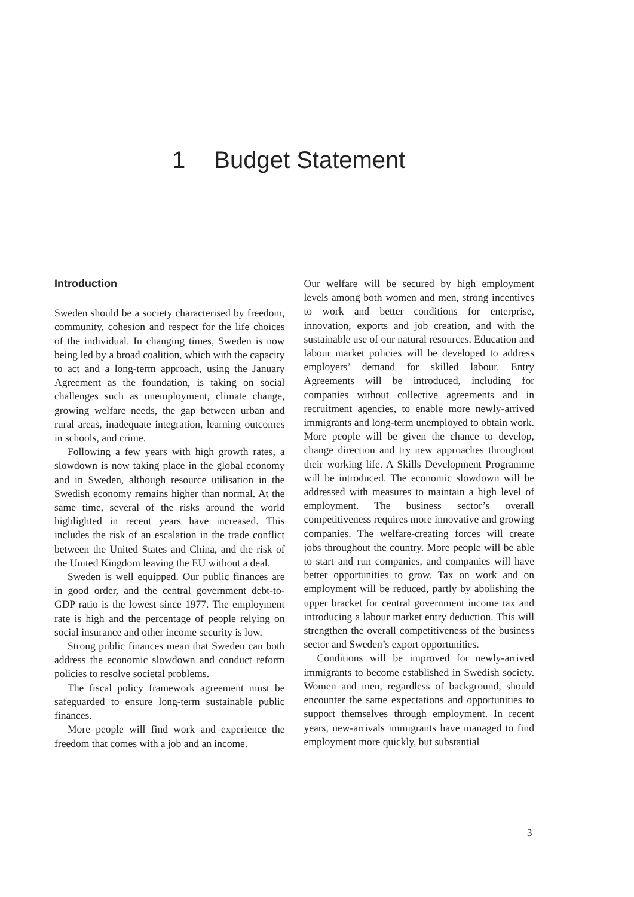1 Budget Statement
Introduction
Sweden should be a society characterised by freedom, community, cohesion and respect for the life choices of the individual. In changing times, Sweden is now being led by a broad coalition, which with the capacity to act and a long-term approach, using the January Agreement as the foundation, is taking on social challenges such as unemployment, climate change, growing welfare needs, the gap between urban and rural areas, inadequate integration, learning outcomes in schools, and crime.
Following a few years with high growth rates, a slowdown is now taking place in the global economy and in Sweden, although resource utilisation in the Swedish economy remains higher than normal. At the same time, several of the risks around the world highlighted in recent years have increased. This includes the risk of an escalation in the trade conflict between the United States and China, and the risk of the United Kingdom leaving the EU without a deal.
Sweden is well equipped. Our public finances are in good order, and the central government debt-to-GDP ratio is the lowest since 1977. The employment rate is high and the percentage of people relying on social insurance and other income security is low.
Strong public finances mean that Sweden can both address the economic slowdown and conduct reform policies to resolve societal problems.
The fiscal policy framework agreement must be safeguarded to ensure long-term sustainable public finances.
More people will find work and experience the freedom that comes with a job and an income.
Our welfare will be secured by high employment levels among both women and men, strong incentives to work and better conditions for enterprise, innovation, exports and job creation, and with the sustainable use of our natural resources. Education and labour market policies will be developed to address employers’ demand for skilled labour. Entry Agreements will be introduced, including for companies without collective agreements and in recruitment agencies, to enable more newly-arrived immigrants and long-term unemployed to obtain work. More people will be given the chance to develop, change direction and try new approaches throughout their working life. A Skills Development Programme will be introduced. The economic slowdown will be addressed with measures to maintain a high level of employment. The business sector’s overall competitiveness requires more innovative and growing companies. The welfare-creating forces will create jobs throughout the country. More people will be able to start and run companies, and companies will have better opportunities to grow. Tax on work and on employment will be reduced, partly by abolishing the upper bracket for central government income tax and introducing a labour market entry deduction. This will strengthen the overall competitiveness of the business sector and Sweden’s export opportunities.
Conditions will be improved for newly-arrived immigrants to become established in Swedish society. Women and men, regardless of background, should encounter the same expectations and opportunities to support themselves through employment. In recent years, new-arrivals immigrants have managed to find employment more quickly, but substantial
3